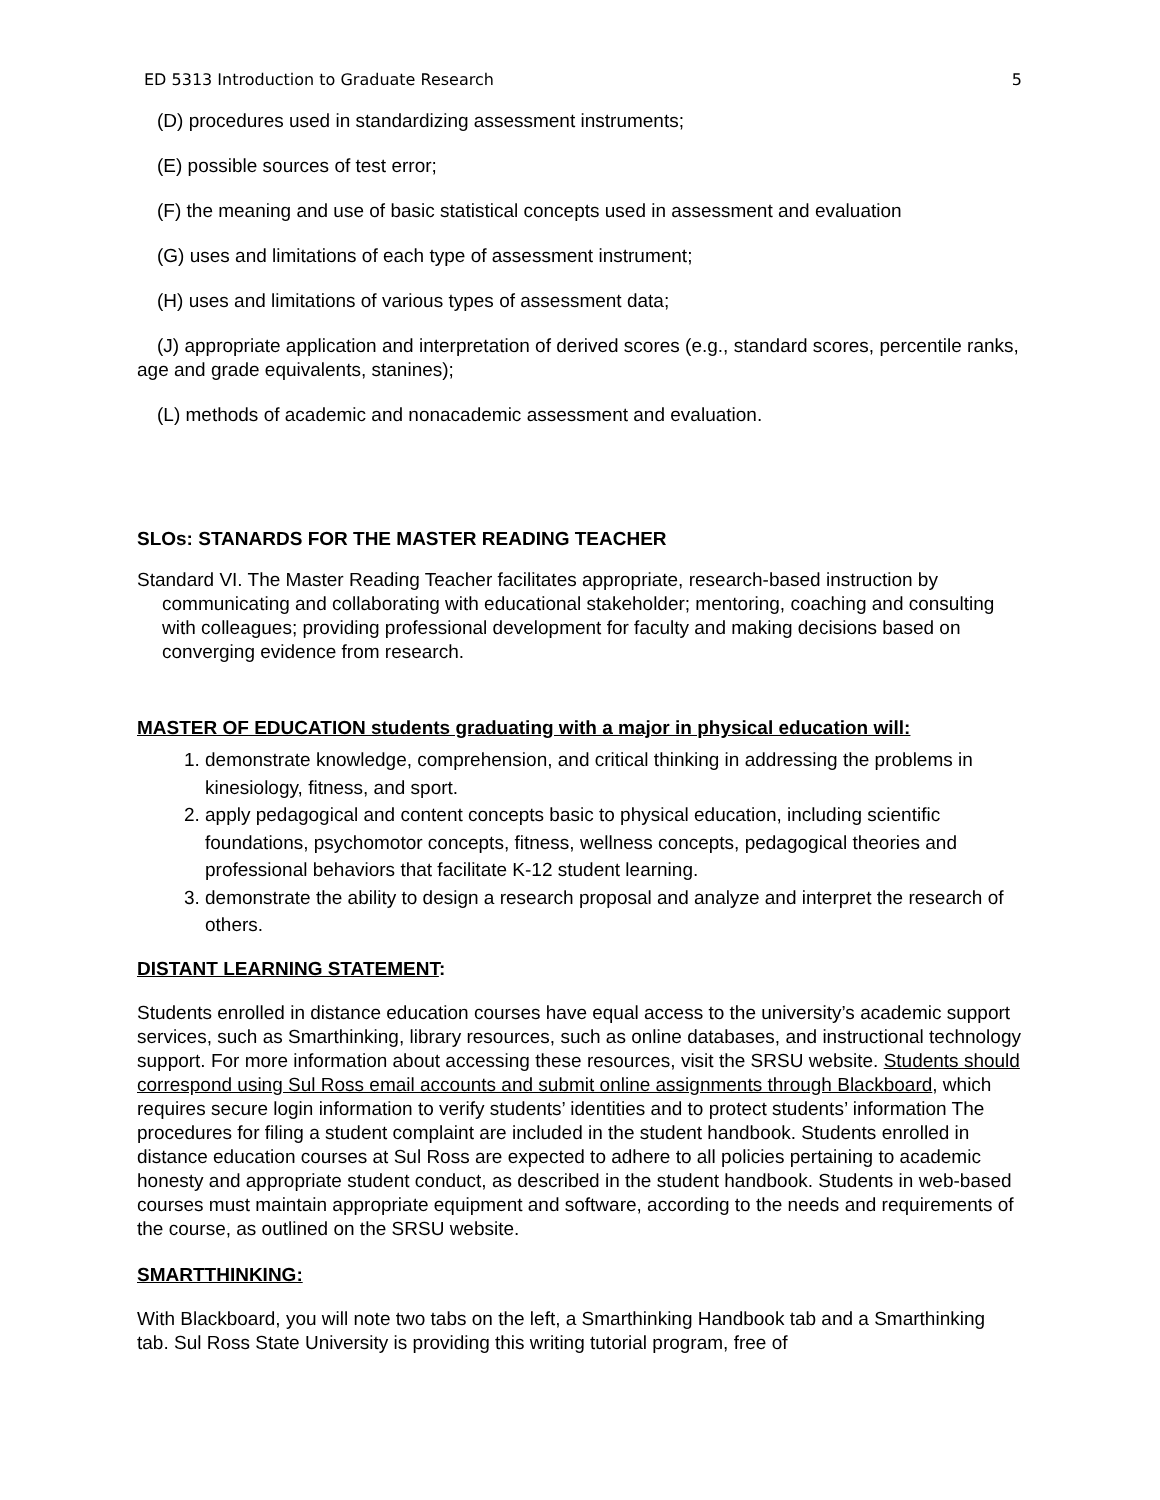ED 5313 Introduction to Graduate Research 5
(D) procedures used in standardizing assessment instruments;
(E) possible sources of test error;
(F) the meaning and use of basic statistical concepts used in assessment and evaluation
(G) uses and limitations of each type of assessment instrument;
(H) uses and limitations of various types of assessment data;
(J) appropriate application and interpretation of derived scores (e.g., standard scores, percentile ranks, age and grade equivalents, stanines);
(L) methods of academic and nonacademic assessment and evaluation.
SLOs: STANARDS FOR THE MASTER READING TEACHER
Standard VI. The Master Reading Teacher facilitates appropriate, research-based instruction by communicating and collaborating with educational stakeholder; mentoring, coaching and consulting with colleagues; providing professional development for faculty and making decisions based on converging evidence from research.
MASTER OF EDUCATION students graduating with a major in physical education will:
1. demonstrate knowledge, comprehension, and critical thinking in addressing the problems in kinesiology, fitness, and sport.
2. apply pedagogical and content concepts basic to physical education, including scientific foundations, psychomotor concepts, fitness, wellness concepts, pedagogical theories and professional behaviors that facilitate K-12 student learning.
3. demonstrate the ability to design a research proposal and analyze and interpret the research of others.
DISTANT LEARNING STATEMENT:
Students enrolled in distance education courses have equal access to the university’s academic support services, such as Smarthinking, library resources, such as online databases, and instructional technology support. For more information about accessing these resources, visit the SRSU website. Students should correspond using Sul Ross email accounts and submit online assignments through Blackboard, which requires secure login information to verify students’ identities and to protect students’ information The procedures for filing a student complaint are included in the student handbook. Students enrolled in distance education courses at Sul Ross are expected to adhere to all policies pertaining to academic honesty and appropriate student conduct, as described in the student handbook. Students in web-based courses must maintain appropriate equipment and software, according to the needs and requirements of the course, as outlined on the SRSU website.
SMARTTHINKING:
With Blackboard, you will note two tabs on the left, a Smarthinking Handbook tab and a Smarthinking tab. Sul Ross State University is providing this writing tutorial program, free of